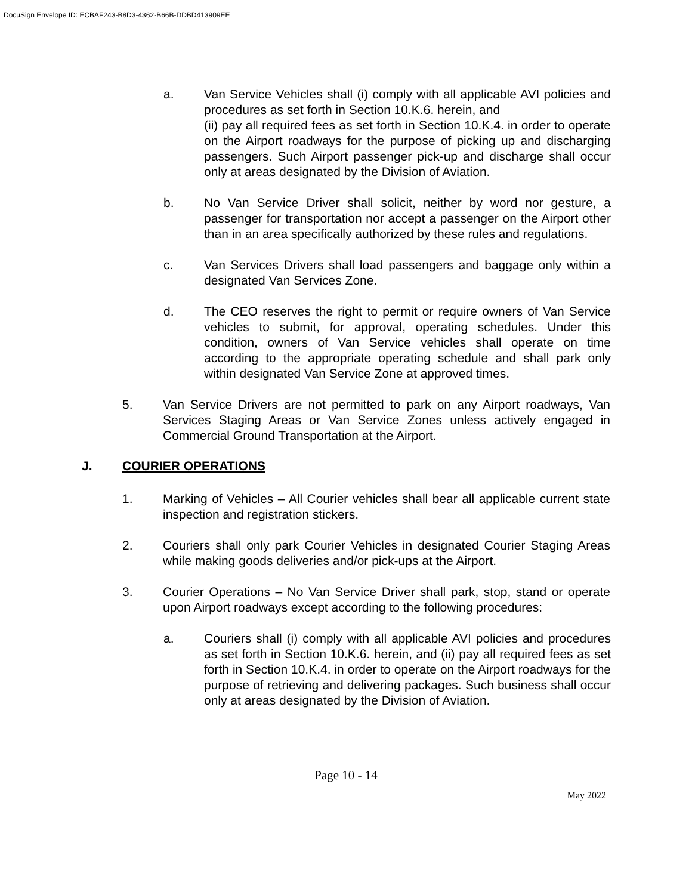DocuSign Envelope ID: ECBAF243-B8D3-4362-B66B-DDBD413909EE
a. Van Service Vehicles shall (i) comply with all applicable AVI policies and procedures as set forth in Section 10.K.6. herein, and
(ii) pay all required fees as set forth in Section 10.K.4. in order to operate on the Airport roadways for the purpose of picking up and discharging passengers. Such Airport passenger pick-up and discharge shall occur only at areas designated by the Division of Aviation.
b. No Van Service Driver shall solicit, neither by word nor gesture, a passenger for transportation nor accept a passenger on the Airport other than in an area specifically authorized by these rules and regulations.
c. Van Services Drivers shall load passengers and baggage only within a designated Van Services Zone.
d. The CEO reserves the right to permit or require owners of Van Service vehicles to submit, for approval, operating schedules. Under this condition, owners of Van Service vehicles shall operate on time according to the appropriate operating schedule and shall park only within designated Van Service Zone at approved times.
5. Van Service Drivers are not permitted to park on any Airport roadways, Van Services Staging Areas or Van Service Zones unless actively engaged in Commercial Ground Transportation at the Airport.
J. COURIER OPERATIONS
1. Marking of Vehicles – All Courier vehicles shall bear all applicable current state inspection and registration stickers.
2. Couriers shall only park Courier Vehicles in designated Courier Staging Areas while making goods deliveries and/or pick-ups at the Airport.
3. Courier Operations – No Van Service Driver shall park, stop, stand or operate upon Airport roadways except according to the following procedures:
a. Couriers shall (i) comply with all applicable AVI policies and procedures as set forth in Section 10.K.6. herein, and (ii) pay all required fees as set forth in Section 10.K.4. in order to operate on the Airport roadways for the purpose of retrieving and delivering packages. Such business shall occur only at areas designated by the Division of Aviation.
Page 10 - 14
May 2022